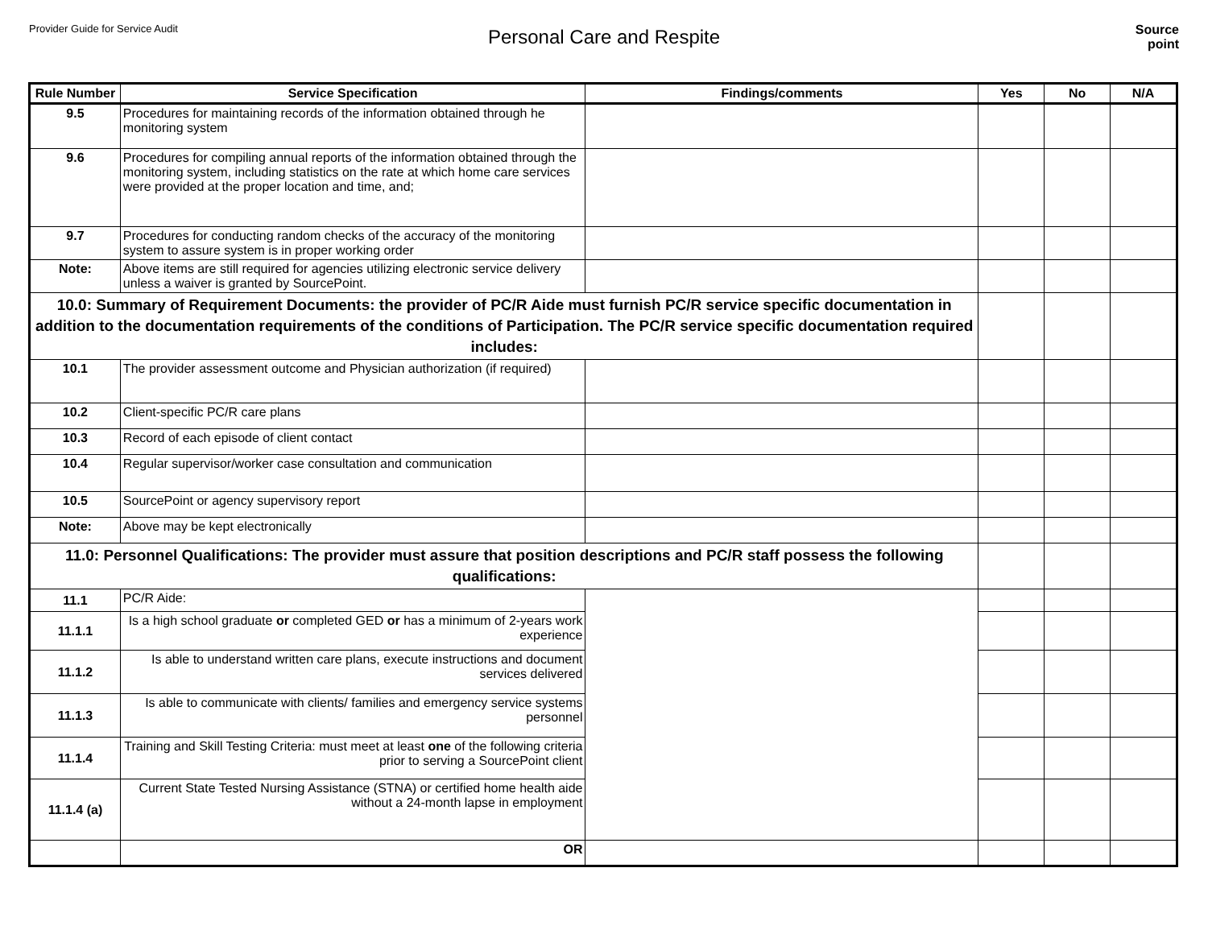Provider Guide for Service Audit
Personal Care and Respite
Source
point
| Rule Number | Service Specification | Findings/comments | Yes | No | N/A |
| --- | --- | --- | --- | --- | --- |
| 9.5 | Procedures for maintaining records of the information obtained through he monitoring system | | | | |
| 9.6 | Procedures for compiling annual reports of the information obtained through the monitoring system, including statistics on the rate at which home care services were provided at the proper location and time, and; | | | | |
| 9.7 | Procedures for conducting random checks of the accuracy of the monitoring system to assure system is in proper working order | | | | |
| Note: | Above items are still required for agencies utilizing electronic service delivery unless a waiver is granted by SourcePoint. | | | | |
| 10.0: Summary of Requirement Documents: the provider of PC/R Aide must furnish PC/R service specific documentation in addition to the documentation requirements of the conditions of Participation. The PC/R service specific documentation required includes: | | | | | |
| 10.1 | The provider assessment outcome and Physician authorization (if required) | | | | |
| 10.2 | Client-specific PC/R care plans | | | | |
| 10.3 | Record of each episode of client contact | | | | |
| 10.4 | Regular supervisor/worker case consultation and communication | | | | |
| 10.5 | SourcePoint or agency supervisory report | | | | |
| Note: | Above may be kept electronically | | | | |
| 11.0: Personnel Qualifications: The provider must assure that position descriptions and PC/R staff possess the following qualifications: | | | | | |
| 11.1 | PC/R Aide: | | | | |
| 11.1.1 | Is a high school graduate or completed GED or has a minimum of 2-years work experience | | | | |
| 11.1.2 | Is able to understand written care plans, execute instructions and document services delivered | | | | |
| 11.1.3 | Is able to communicate with clients/ families and emergency service systems personnel | | | | |
| 11.1.4 | Training and Skill Testing Criteria: must meet at least one of the following criteria prior to serving a SourcePoint client | | | | |
| 11.1.4 (a) | Current State Tested Nursing Assistance (STNA) or certified home health aide without a 24-month lapse in employment | | | | |
| | OR | | | | |